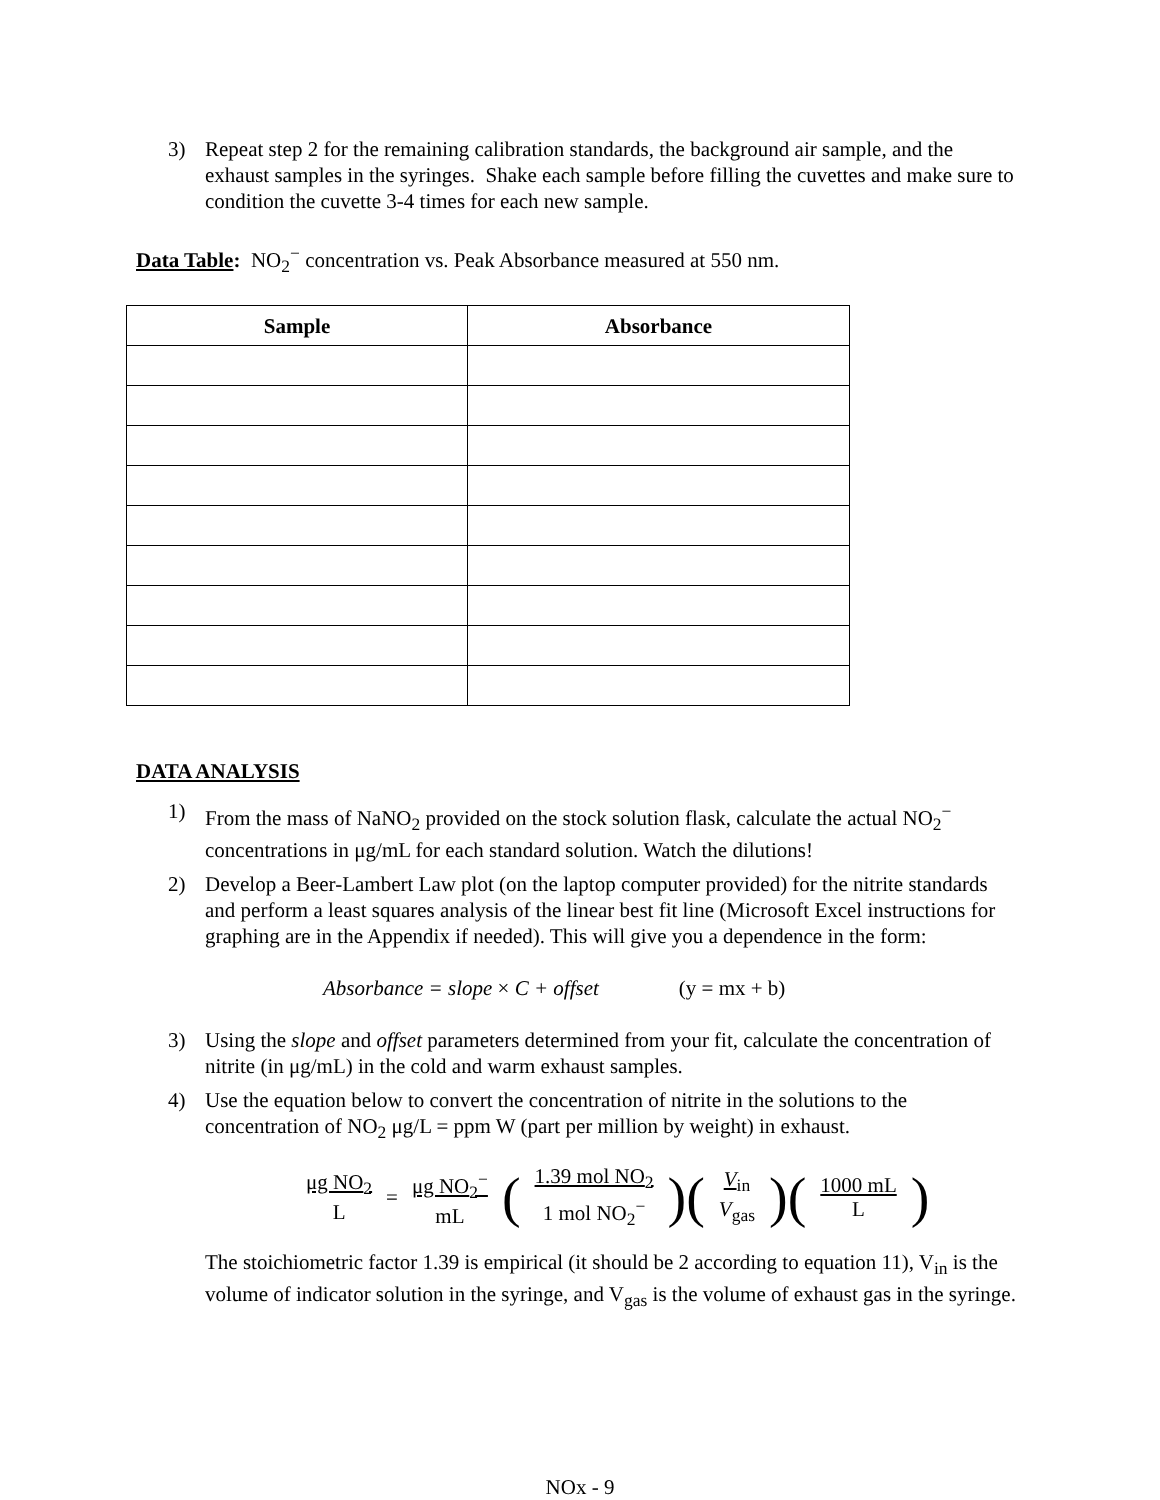3) Repeat step 2 for the remaining calibration standards, the background air sample, and the exhaust samples in the syringes. Shake each sample before filling the cuvettes and make sure to condition the cuvette 3-4 times for each new sample.
Data Table: NO<sub>2</sub><sup>−</sup> concentration vs. Peak Absorbance measured at 550 nm.
| Sample | Absorbance |
| --- | --- |
DATA ANALYSIS
1) From the mass of NaNO<sub>2</sub> provided on the stock solution flask, calculate the actual NO<sub>2</sub><sup>−</sup> concentrations in μg/mL for each standard solution. Watch the dilutions!
2) Develop a Beer-Lambert Law plot (on the laptop computer provided) for the nitrite standards and perform a least squares analysis of the linear best fit line (Microsoft Excel instructions for graphing are in the Appendix if needed). This will give you a dependence in the form:
Absorbance = slope × C + offset (y = mx + b)
3) Using the slope and offset parameters determined from your fit, calculate the concentration of nitrite (in μg/mL) in the cold and warm exhaust samples.
4) Use the equation below to convert the concentration of nitrite in the solutions to the concentration of NO<sub>2</sub> μg/L = ppm W (part per million by weight) in exhaust.
μg NO<sub>2</sub> L = μg NO<sub>2</sub><sup>−</sup> mL (1.39 mol NO<sub>2</sub> 1 mol NO<sub>2</sub><sup>−</sup>)(V<sub>in</sub> V<sub>gas</sub>)(1000 mL L)
The stoichiometric factor 1.39 is empirical (it should be 2 according to equation 11), V<sub>in</sub> is the volume of indicator solution in the syringe, and V<sub>gas</sub> is the volume of exhaust gas in the syringe.
NOx - 9